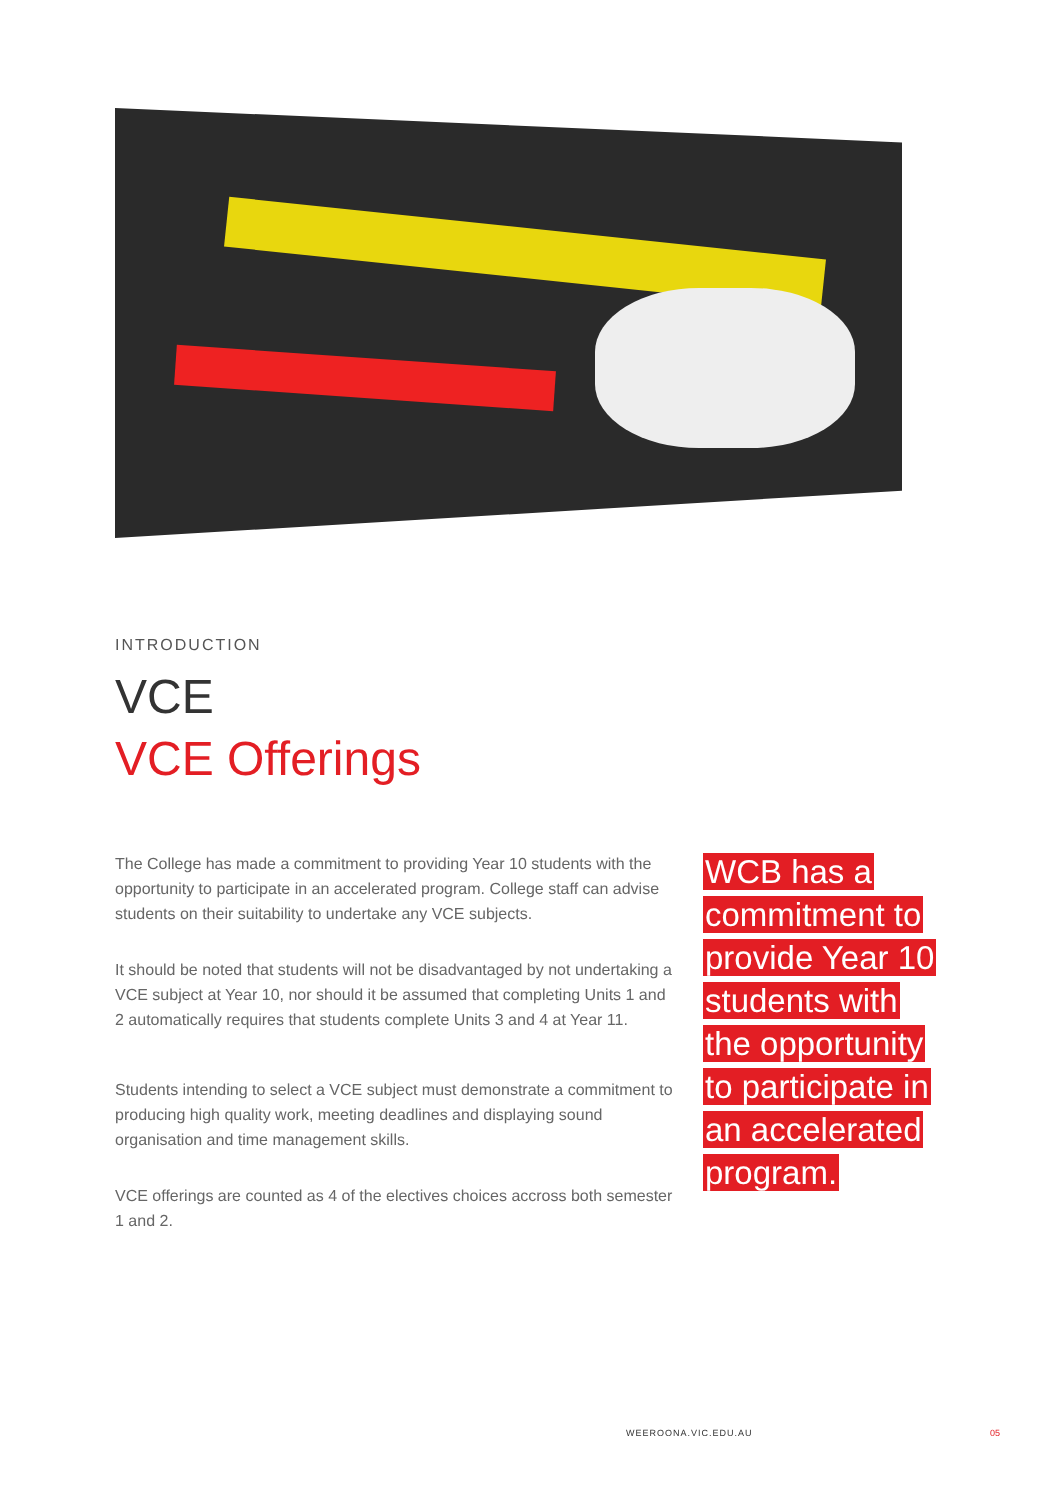INTRODUCTION
VCE
VCE Offerings
The College has made a commitment to providing Year 10 students with the opportunity to participate in an accelerated program. College staff can advise students on their suitability to undertake any VCE subjects.
It should be noted that students will not be disadvantaged by not undertaking a VCE subject at Year 10, nor should it be assumed that completing Units 1 and 2 automatically requires that students complete Units 3 and 4 at Year 11.
Students intending to select a VCE subject must demonstrate a commitment to producing high quality work, meeting deadlines and displaying sound organisation and time management skills.
VCE offerings are counted as 4 of the electives choices accross both semester 1 and 2.
WCB has a commitment to provide Year 10 students with the opportunity to participate in an accelerated program.
WEEROONA.VIC.EDU.AU 05